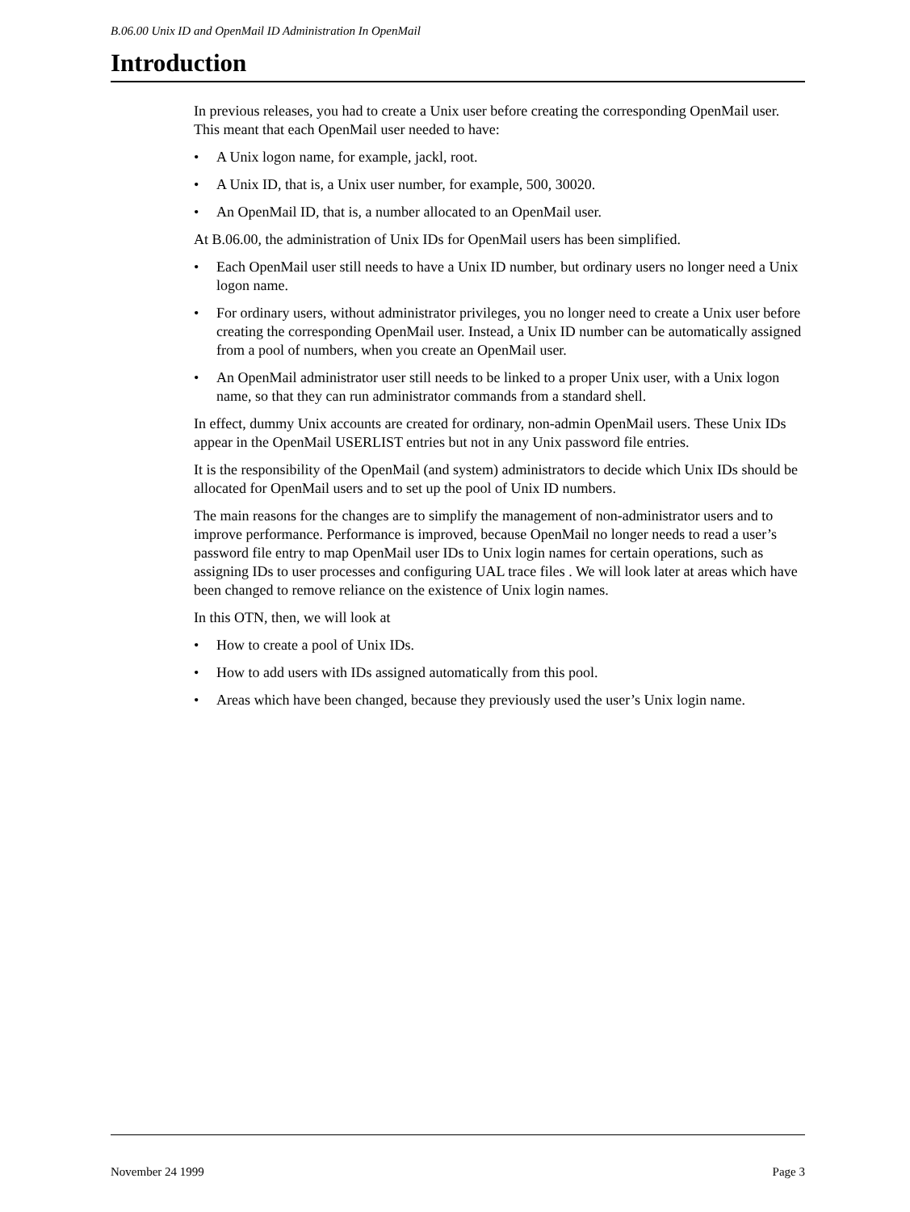B.06.00 Unix ID and OpenMail ID Administration In OpenMail
Introduction
In previous releases, you had to create a Unix user before creating the corresponding OpenMail user. This meant that each OpenMail user needed to have:
• A Unix logon name, for example, jackl, root.
• A Unix ID, that is, a Unix user number, for example, 500, 30020.
• An OpenMail ID, that is, a number allocated to an OpenMail user.
At B.06.00, the administration of Unix IDs for OpenMail users has been simplified.
• Each OpenMail user still needs to have a Unix ID number, but ordinary users no longer need a Unix logon name.
• For ordinary users, without administrator privileges, you no longer need to create a Unix user before creating the corresponding OpenMail user. Instead, a Unix ID number can be automatically assigned from a pool of numbers, when you create an OpenMail user.
• An OpenMail administrator user still needs to be linked to a proper Unix user, with a Unix logon name, so that they can run administrator commands from a standard shell.
In effect, dummy Unix accounts are created for ordinary, non-admin OpenMail users. These Unix IDs appear in the OpenMail USERLIST entries but not in any Unix password file entries.
It is the responsibility of the OpenMail (and system) administrators to decide which Unix IDs should be allocated for OpenMail users and to set up the pool of Unix ID numbers.
The main reasons for the changes are to simplify the management of non-administrator users and to improve performance. Performance is improved, because OpenMail no longer needs to read a user’s password file entry to map OpenMail user IDs to Unix login names for certain operations, such as assigning IDs to user processes and configuring UAL trace files . We will look later at areas which have been changed to remove reliance on the existence of Unix login names.
In this OTN, then, we will look at
• How to create a pool of Unix IDs.
• How to add users with IDs assigned automatically from this pool.
• Areas which have been changed, because they previously used the user’s Unix login name.
November 24 1999 Page 3